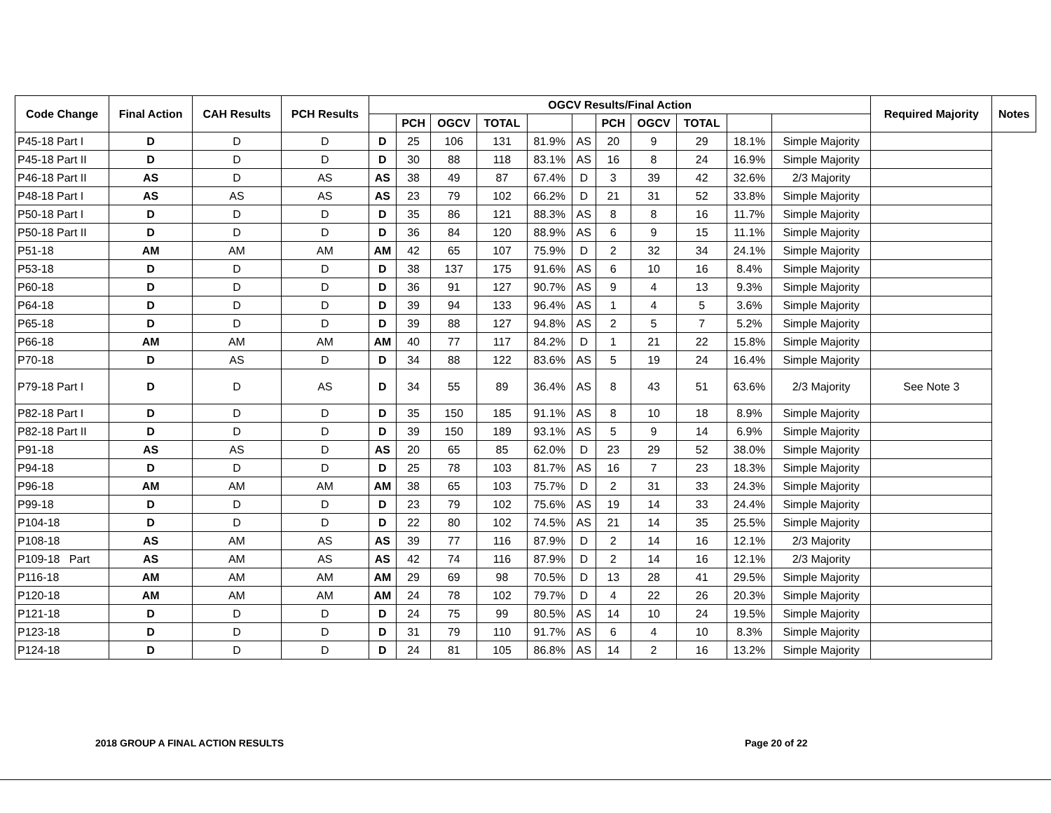| Code Change | Final Action | CAH Results | PCH Results | OGCV Results/Final Action | | | | | | | | | | | Required Majority | Notes |
| --- | --- | --- | --- | --- | --- | --- | --- | --- | --- | --- | --- | --- | --- | --- | --- | --- |
| | | | | | PCH | OGCV | TOTAL | | | PCH | OGCV | TOTAL | | | | |
| P45-18 Part I | D | D | D | D | 25 | 106 | 131 | 81.9% | AS | 20 | 9 | 29 | 18.1% | Simple Majority | | |
| P45-18 Part II | D | D | D | D | 30 | 88 | 118 | 83.1% | AS | 16 | 8 | 24 | 16.9% | Simple Majority | | |
| P46-18 Part II | AS | D | AS | AS | 38 | 49 | 87 | 67.4% | D | 3 | 39 | 42 | 32.6% | 2/3 Majority | | |
| P48-18 Part I | AS | AS | AS | AS | 23 | 79 | 102 | 66.2% | D | 21 | 31 | 52 | 33.8% | Simple Majority | | |
| P50-18 Part I | D | D | D | D | 35 | 86 | 121 | 88.3% | AS | 8 | 8 | 16 | 11.7% | Simple Majority | | |
| P50-18 Part II | D | D | D | D | 36 | 84 | 120 | 88.9% | AS | 6 | 9 | 15 | 11.1% | Simple Majority | | |
| P51-18 | AM | AM | AM | AM | 42 | 65 | 107 | 75.9% | D | 2 | 32 | 34 | 24.1% | Simple Majority | | |
| P53-18 | D | D | D | D | 38 | 137 | 175 | 91.6% | AS | 6 | 10 | 16 | 8.4% | Simple Majority | | |
| P60-18 | D | D | D | D | 36 | 91 | 127 | 90.7% | AS | 9 | 4 | 13 | 9.3% | Simple Majority | | |
| P64-18 | D | D | D | D | 39 | 94 | 133 | 96.4% | AS | 1 | 4 | 5 | 3.6% | Simple Majority | | |
| P65-18 | D | D | D | D | 39 | 88 | 127 | 94.8% | AS | 2 | 5 | 7 | 5.2% | Simple Majority | | |
| P66-18 | AM | AM | AM | AM | 40 | 77 | 117 | 84.2% | D | 1 | 21 | 22 | 15.8% | Simple Majority | | |
| P70-18 | D | AS | D | D | 34 | 88 | 122 | 83.6% | AS | 5 | 19 | 24 | 16.4% | Simple Majority | | |
| P79-18 Part I | D | D | AS | D | 34 | 55 | 89 | 36.4% | AS | 8 | 43 | 51 | 63.6% | 2/3 Majority | See Note 3 | |
| P82-18 Part I | D | D | D | D | 35 | 150 | 185 | 91.1% | AS | 8 | 10 | 18 | 8.9% | Simple Majority | | |
| P82-18 Part II | D | D | D | D | 39 | 150 | 189 | 93.1% | AS | 5 | 9 | 14 | 6.9% | Simple Majority | | |
| P91-18 | AS | AS | D | AS | 20 | 65 | 85 | 62.0% | D | 23 | 29 | 52 | 38.0% | Simple Majority | | |
| P94-18 | D | D | D | D | 25 | 78 | 103 | 81.7% | AS | 16 | 7 | 23 | 18.3% | Simple Majority | | |
| P96-18 | AM | AM | AM | AM | 38 | 65 | 103 | 75.7% | D | 2 | 31 | 33 | 24.3% | Simple Majority | | |
| P99-18 | D | D | D | D | 23 | 79 | 102 | 75.6% | AS | 19 | 14 | 33 | 24.4% | Simple Majority | | |
| P104-18 | D | D | D | D | 22 | 80 | 102 | 74.5% | AS | 21 | 14 | 35 | 25.5% | Simple Majority | | |
| P108-18 | AS | AM | AS | AS | 39 | 77 | 116 | 87.9% | D | 2 | 14 | 16 | 12.1% | 2/3 Majority | | |
| P109-18 Part | AS | AM | AS | AS | 42 | 74 | 116 | 87.9% | D | 2 | 14 | 16 | 12.1% | 2/3 Majority | | |
| P116-18 | AM | AM | AM | AM | 29 | 69 | 98 | 70.5% | D | 13 | 28 | 41 | 29.5% | Simple Majority | | |
| P120-18 | AM | AM | AM | AM | 24 | 78 | 102 | 79.7% | D | 4 | 22 | 26 | 20.3% | Simple Majority | | |
| P121-18 | D | D | D | D | 24 | 75 | 99 | 80.5% | AS | 14 | 10 | 24 | 19.5% | Simple Majority | | |
| P123-18 | D | D | D | D | 31 | 79 | 110 | 91.7% | AS | 6 | 4 | 10 | 8.3% | Simple Majority | | |
| P124-18 | D | D | D | D | 24 | 81 | 105 | 86.8% | AS | 14 | 2 | 16 | 13.2% | Simple Majority | | |
2018 GROUP A FINAL ACTION RESULTS
Page 20 of 22